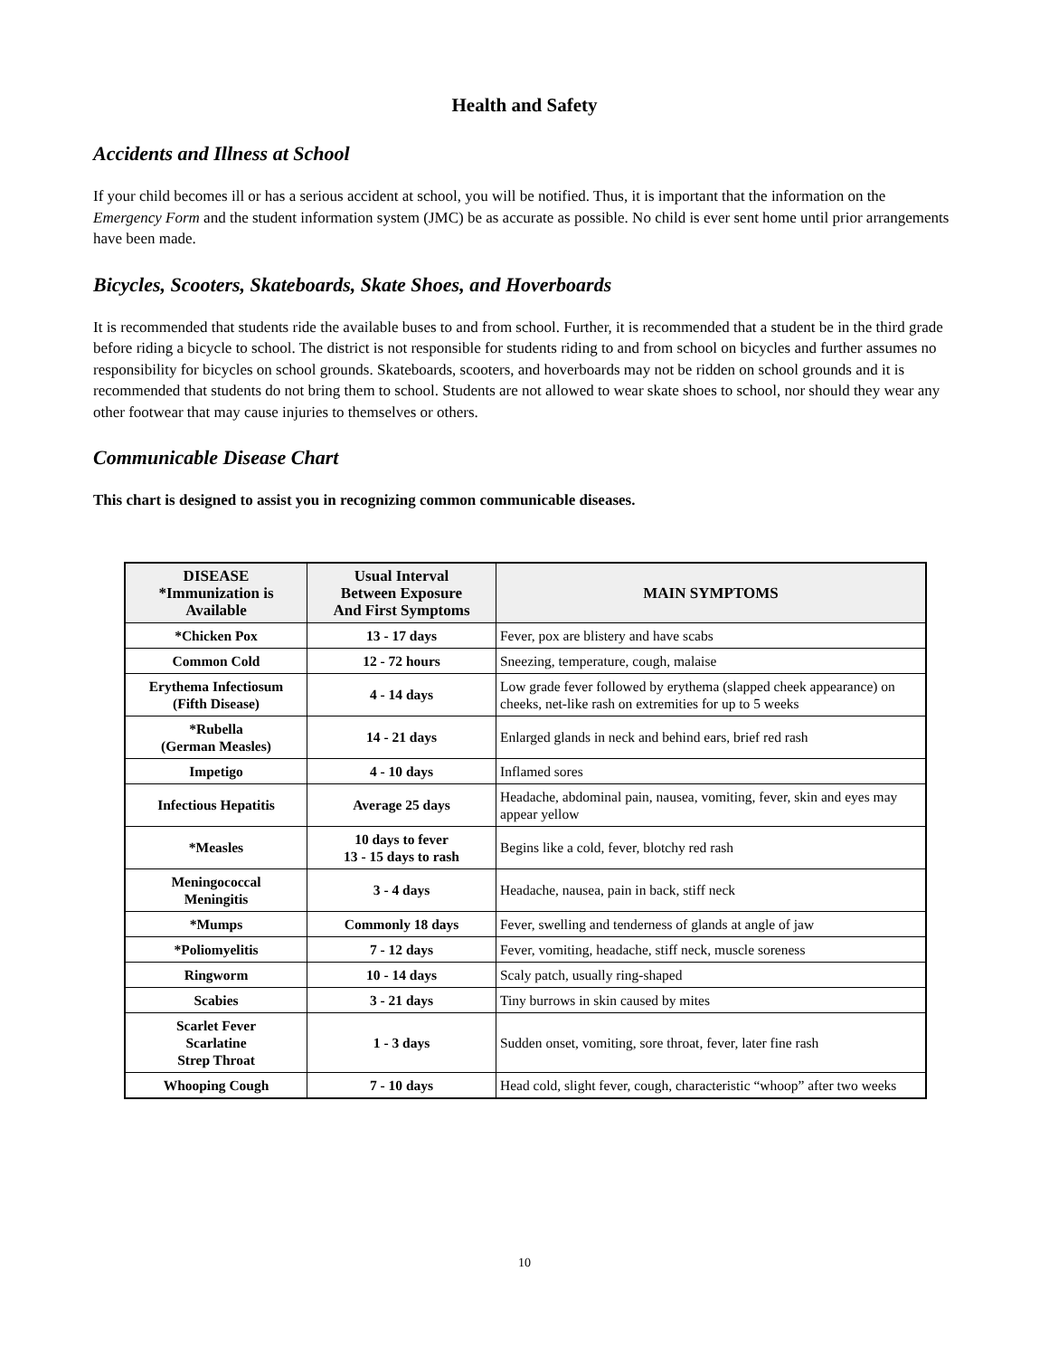Health and Safety
Accidents and Illness at School
If your child becomes ill or has a serious accident at school, you will be notified. Thus, it is important that the information on the Emergency Form and the student information system (JMC) be as accurate as possible. No child is ever sent home until prior arrangements have been made.
Bicycles, Scooters, Skateboards, Skate Shoes, and Hoverboards
It is recommended that students ride the available buses to and from school. Further, it is recommended that a student be in the third grade before riding a bicycle to school. The district is not responsible for students riding to and from school on bicycles and further assumes no responsibility for bicycles on school grounds. Skateboards, scooters, and hoverboards may not be ridden on school grounds and it is recommended that students do not bring them to school. Students are not allowed to wear skate shoes to school, nor should they wear any other footwear that may cause injuries to themselves or others.
Communicable Disease Chart
This chart is designed to assist you in recognizing common communicable diseases.
| DISEASE *Immunization is Available | Usual Interval Between Exposure And First Symptoms | MAIN SYMPTOMS |
| --- | --- | --- |
| *Chicken Pox | 13 - 17 days | Fever, pox are blistery and have scabs |
| Common Cold | 12 - 72 hours | Sneezing, temperature, cough, malaise |
| Erythema Infectiosum (Fifth Disease) | 4 - 14 days | Low grade fever followed by erythema (slapped cheek appearance) on cheeks, net-like rash on extremities for up to 5 weeks |
| *Rubella (German Measles) | 14 - 21 days | Enlarged glands in neck and behind ears, brief red rash |
| Impetigo | 4 - 10 days | Inflamed sores |
| Infectious Hepatitis | Average 25 days | Headache, abdominal pain, nausea, vomiting, fever, skin and eyes may appear yellow |
| *Measles | 10 days to fever 13 - 15 days to rash | Begins like a cold, fever, blotchy red rash |
| Meningococcal Meningitis | 3 - 4 days | Headache, nausea, pain in back, stiff neck |
| *Mumps | Commonly 18 days | Fever, swelling and tenderness of glands at angle of jaw |
| *Poliomyelitis | 7 - 12 days | Fever, vomiting, headache, stiff neck, muscle soreness |
| Ringworm | 10 - 14 days | Scaly patch, usually ring-shaped |
| Scabies | 3 - 21 days | Tiny burrows in skin caused by mites |
| Scarlet Fever Scarlatine Strep Throat | 1 - 3 days | Sudden onset, vomiting, sore throat, fever, later fine rash |
| Whooping Cough | 7 - 10 days | Head cold, slight fever, cough, characteristic “whoop” after two weeks |
10